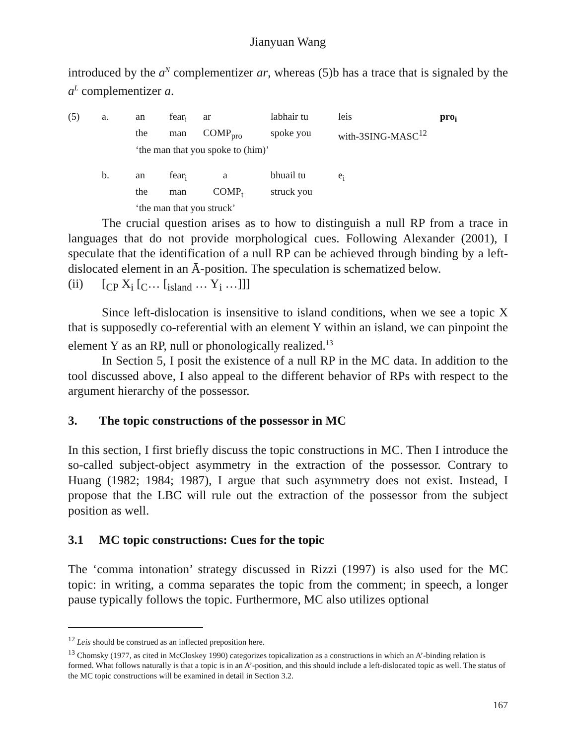Jianyuan Wang
introduced by the a<sup>N</sup> complementizer ar, whereas (5)b has a trace that is signaled by the a<sup>L</sup> complementizer a.
| (5) | a. | an | fear<sub>i</sub> | ar | labhair tu | leis | pro<sub>i</sub> |
| | | the | man | COMP<sub>pro</sub> | spoke you | with-3SING-MASC<sup>12</sup> | |
| | | ‘the man that you spoke to (him)’ | | | | | |
| | b. | an | fear<sub>i</sub> | a | bhuail tu | e<sub>i</sub> | |
| | | the | man | COMP<sub>t</sub> | struck you | | |
| | | ‘the man that you struck’ | | | | | |
The crucial question arises as to how to distinguish a null RP from a trace in languages that do not provide morphological cues. Following Alexander (2001), I speculate that the identification of a null RP can be achieved through binding by a left-dislocated element in an Ā-position. The speculation is schematized below.
(ii) [<sub>CP</sub> X<sub>i</sub> [<sub>C</sub>… [<sub>island</sub> … Y<sub>i</sub> …]]]
Since left-dislocation is insensitive to island conditions, when we see a topic X that is supposedly co-referential with an element Y within an island, we can pinpoint the element Y as an RP, null or phonologically realized.<sup>13</sup>
In Section 5, I posit the existence of a null RP in the MC data. In addition to the tool discussed above, I also appeal to the different behavior of RPs with respect to the argument hierarchy of the possessor.
3. The topic constructions of the possessor in MC
In this section, I first briefly discuss the topic constructions in MC. Then I introduce the so-called subject-object asymmetry in the extraction of the possessor. Contrary to Huang (1982; 1984; 1987), I argue that such asymmetry does not exist. Instead, I propose that the LBC will rule out the extraction of the possessor from the subject position as well.
3.1 MC topic constructions: Cues for the topic
The ‘comma intonation’ strategy discussed in Rizzi (1997) is also used for the MC topic: in writing, a comma separates the topic from the comment; in speech, a longer pause typically follows the topic. Furthermore, MC also utilizes optional
<sup>12</sup> Leis should be construed as an inflected preposition here.
<sup>13</sup> Chomsky (1977, as cited in McCloskey 1990) categorizes topicalization as a constructions in which an A’-binding relation is formed. What follows naturally is that a topic is in an A’-position, and this should include a left-dislocated topic as well. The status of the MC topic constructions will be examined in detail in Section 3.2.
167